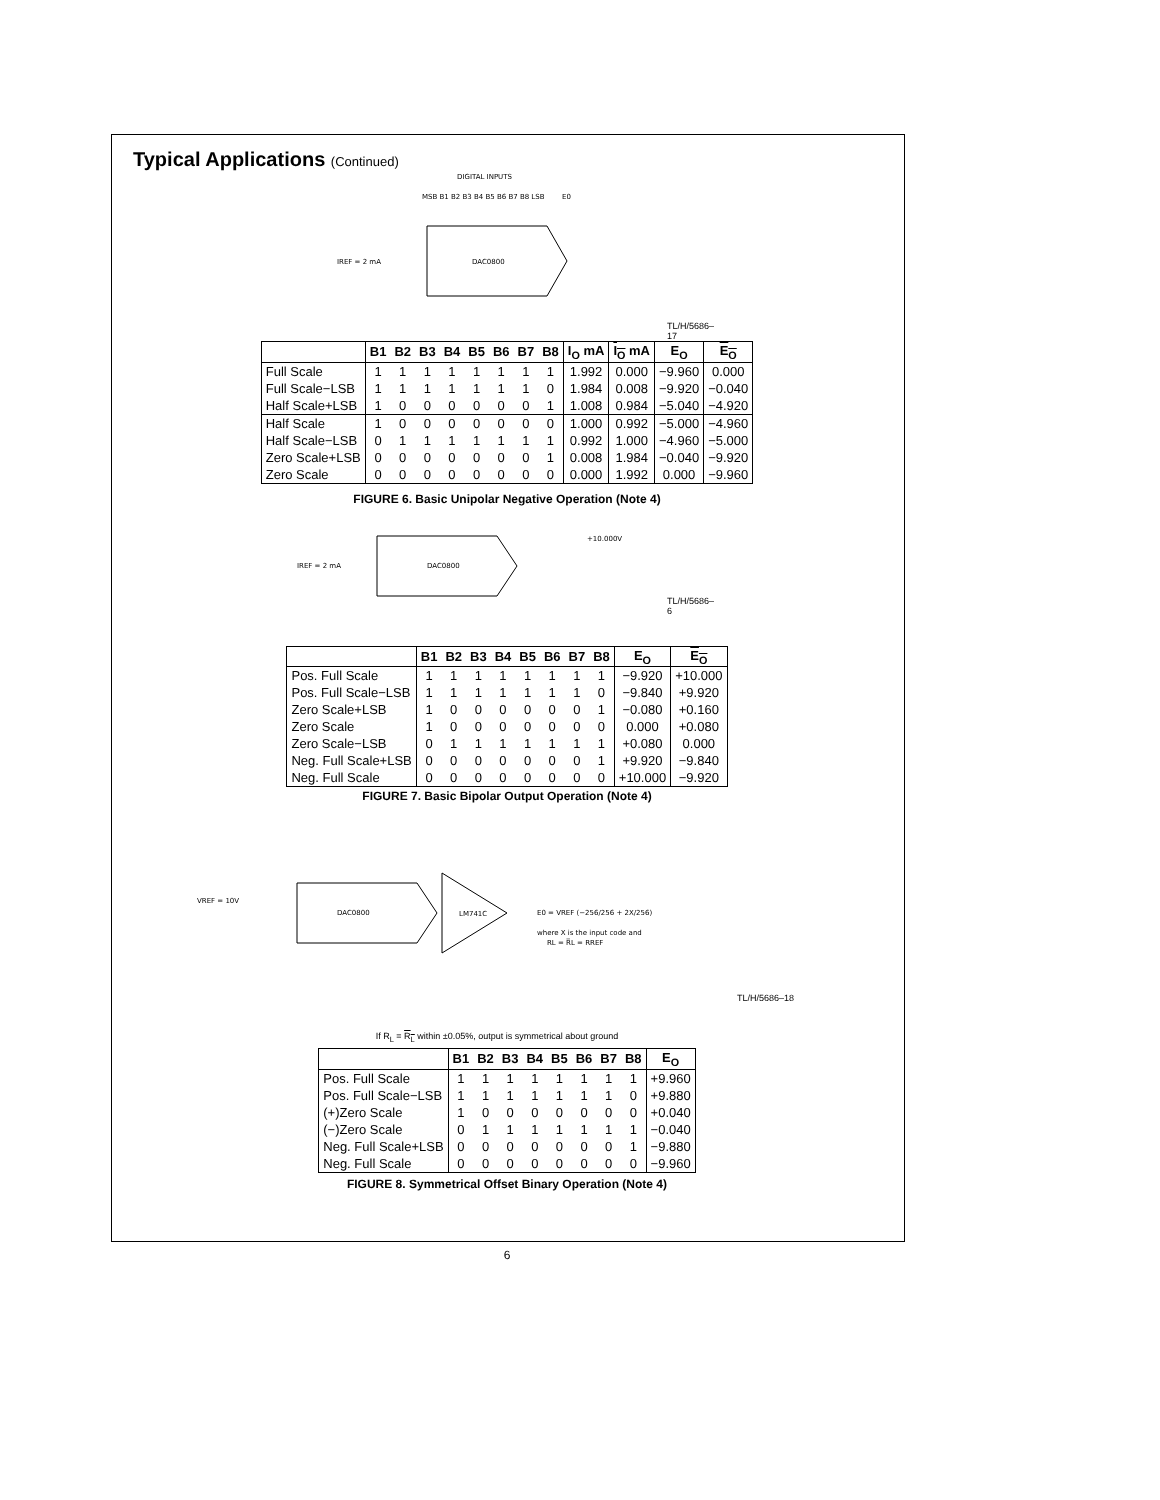Typical Applications (Continued)
DIGITAL INPUTS
MSB B1 B2 B3 B4 B5 B6 B7 B8 LSB
DAC0800
IREF = 2 mA
E0
TL/H/5686–17
| | B1 | B2 | B3 | B4 | B5 | B6 | B7 | B8 | I<sub>O</sub> mA | I<sub>O</sub> mA | E<sub>O</sub> | E<sub>O</sub> |
| --- | --- | --- | --- | --- | --- | --- | --- | --- | --- | --- | --- | --- |
| Full Scale | 1 | 1 | 1 | 1 | 1 | 1 | 1 | 1 | 1.992 | 0.000 | −9.960 | 0.000 |
| Full Scale−LSB | 1 | 1 | 1 | 1 | 1 | 1 | 1 | 0 | 1.984 | 0.008 | −9.920 | −0.040 |
| Half Scale+LSB | 1 | 0 | 0 | 0 | 0 | 0 | 0 | 1 | 1.008 | 0.984 | −5.040 | −4.920 |
| Half Scale | 1 | 0 | 0 | 0 | 0 | 0 | 0 | 0 | 1.000 | 0.992 | −5.000 | −4.960 |
| Half Scale−LSB | 0 | 1 | 1 | 1 | 1 | 1 | 1 | 1 | 0.992 | 1.000 | −4.960 | −5.000 |
| Zero Scale+LSB | 0 | 0 | 0 | 0 | 0 | 0 | 0 | 1 | 0.008 | 1.984 | −0.040 | −9.920 |
| Zero Scale | 0 | 0 | 0 | 0 | 0 | 0 | 0 | 0 | 0.000 | 1.992 | 0.000 | −9.960 |
FIGURE 6. Basic Unipolar Negative Operation (Note 4)
DAC0800
IREF = 2 mA
+10.000V
TL/H/5686–6
| | B1 | B2 | B3 | B4 | B5 | B6 | B7 | B8 | E<sub>O</sub> | E<sub>O</sub> |
| --- | --- | --- | --- | --- | --- | --- | --- | --- | --- | --- |
| Pos. Full Scale | 1 | 1 | 1 | 1 | 1 | 1 | 1 | 1 | −9.920 | +10.000 |
| Pos. Full Scale−LSB | 1 | 1 | 1 | 1 | 1 | 1 | 1 | 0 | −9.840 | +9.920 |
| Zero Scale+LSB | 1 | 0 | 0 | 0 | 0 | 0 | 0 | 1 | −0.080 | +0.160 |
| Zero Scale | 1 | 0 | 0 | 0 | 0 | 0 | 0 | 0 | 0.000 | +0.080 |
| Zero Scale−LSB | 0 | 1 | 1 | 1 | 1 | 1 | 1 | 1 | +0.080 | 0.000 |
| Neg. Full Scale+LSB | 0 | 0 | 0 | 0 | 0 | 0 | 0 | 1 | +9.920 | −9.840 |
| Neg. Full Scale | 0 | 0 | 0 | 0 | 0 | 0 | 0 | 0 | +10.000 | −9.920 |
FIGURE 7. Basic Bipolar Output Operation (Note 4)
DAC0800
VREF = 10V
LM741C
E0 = VREF (−256/256 + 2X/256)
where X is the input code and
RL = R̅L = RREF
TL/H/5686–18
If R<sub>L</sub> = R<sub>L</sub> within ±0.05%, output is symmetrical about ground
| | B1 | B2 | B3 | B4 | B5 | B6 | B7 | B8 | E<sub>O</sub> |
| --- | --- | --- | --- | --- | --- | --- | --- | --- | --- |
| Pos. Full Scale | 1 | 1 | 1 | 1 | 1 | 1 | 1 | 1 | +9.960 |
| Pos. Full Scale−LSB | 1 | 1 | 1 | 1 | 1 | 1 | 1 | 0 | +9.880 |
| (+)Zero Scale | 1 | 0 | 0 | 0 | 0 | 0 | 0 | 0 | +0.040 |
| (−)Zero Scale | 0 | 1 | 1 | 1 | 1 | 1 | 1 | 1 | −0.040 |
| Neg. Full Scale+LSB | 0 | 0 | 0 | 0 | 0 | 0 | 0 | 1 | −9.880 |
| Neg. Full Scale | 0 | 0 | 0 | 0 | 0 | 0 | 0 | 0 | −9.960 |
FIGURE 8. Symmetrical Offset Binary Operation (Note 4)
6